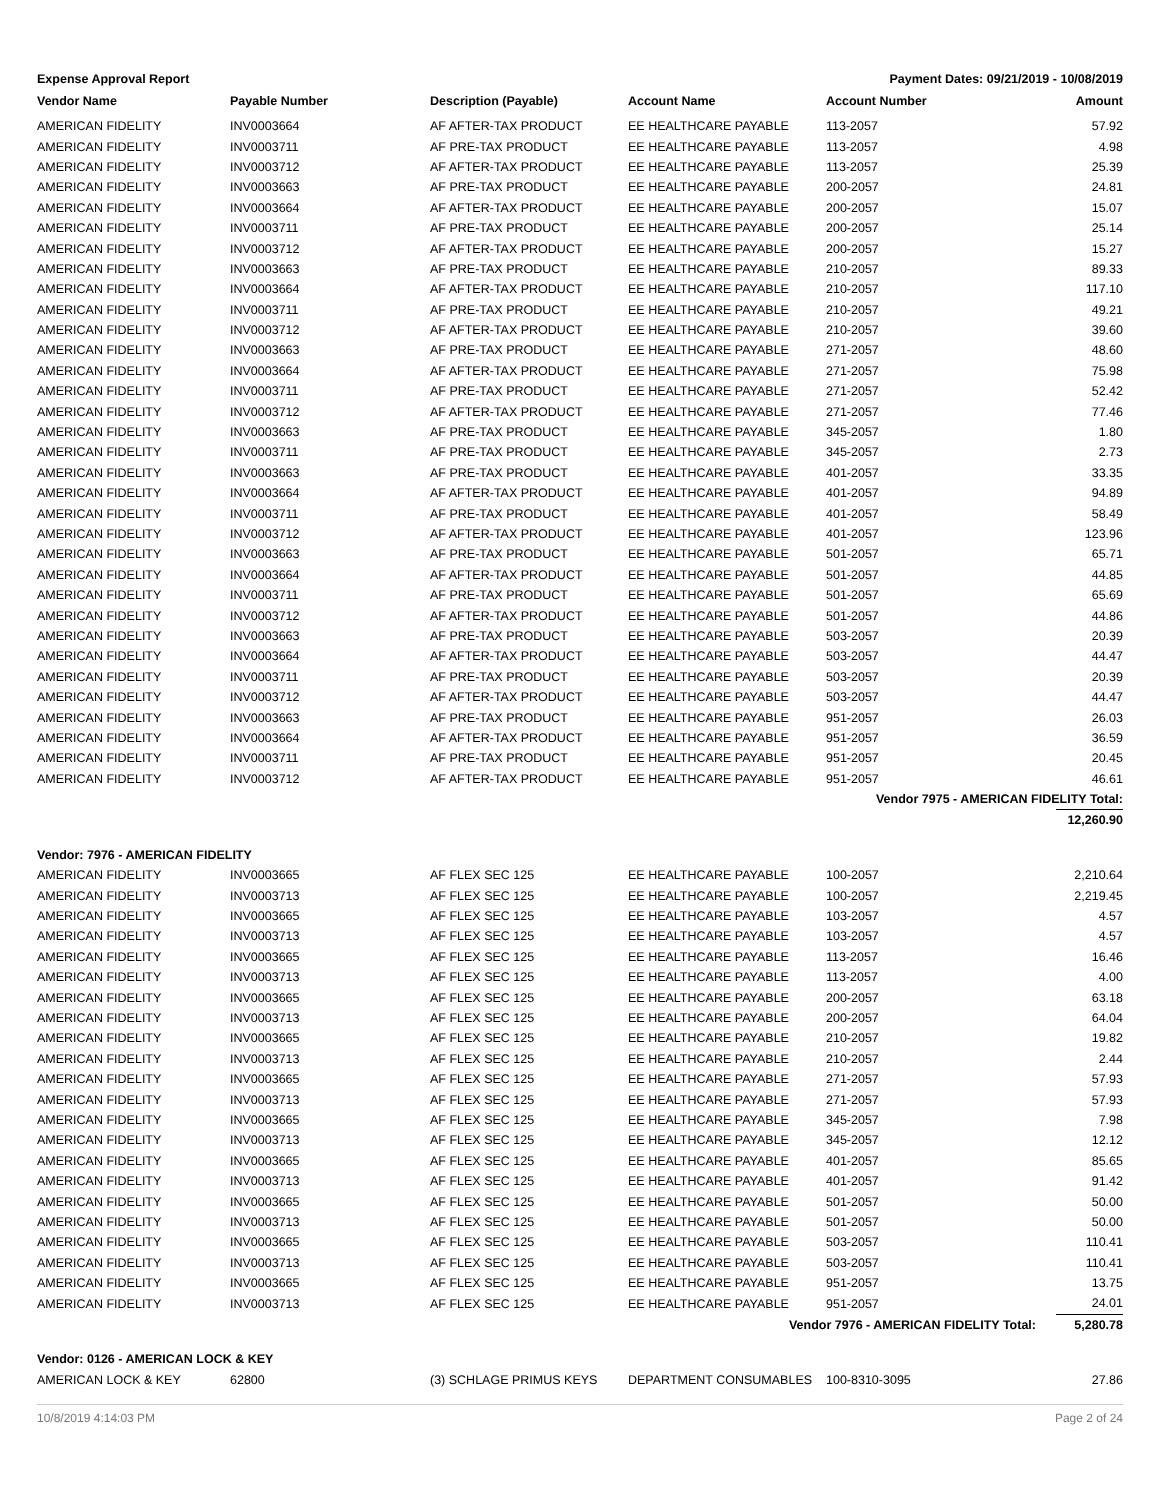Expense Approval Report Payment Dates: 09/21/2019 - 10/08/2019
| Vendor Name | Payable Number | Description (Payable) | Account Name | Account Number | Amount |
| --- | --- | --- | --- | --- | --- |
| AMERICAN FIDELITY | INV0003664 | AF AFTER-TAX PRODUCT | EE HEALTHCARE PAYABLE | 113-2057 | 57.92 |
| AMERICAN FIDELITY | INV0003711 | AF PRE-TAX PRODUCT | EE HEALTHCARE PAYABLE | 113-2057 | 4.98 |
| AMERICAN FIDELITY | INV0003712 | AF AFTER-TAX PRODUCT | EE HEALTHCARE PAYABLE | 113-2057 | 25.39 |
| AMERICAN FIDELITY | INV0003663 | AF PRE-TAX PRODUCT | EE HEALTHCARE PAYABLE | 200-2057 | 24.81 |
| AMERICAN FIDELITY | INV0003664 | AF AFTER-TAX PRODUCT | EE HEALTHCARE PAYABLE | 200-2057 | 15.07 |
| AMERICAN FIDELITY | INV0003711 | AF PRE-TAX PRODUCT | EE HEALTHCARE PAYABLE | 200-2057 | 25.14 |
| AMERICAN FIDELITY | INV0003712 | AF AFTER-TAX PRODUCT | EE HEALTHCARE PAYABLE | 200-2057 | 15.27 |
| AMERICAN FIDELITY | INV0003663 | AF PRE-TAX PRODUCT | EE HEALTHCARE PAYABLE | 210-2057 | 89.33 |
| AMERICAN FIDELITY | INV0003664 | AF AFTER-TAX PRODUCT | EE HEALTHCARE PAYABLE | 210-2057 | 117.10 |
| AMERICAN FIDELITY | INV0003711 | AF PRE-TAX PRODUCT | EE HEALTHCARE PAYABLE | 210-2057 | 49.21 |
| AMERICAN FIDELITY | INV0003712 | AF AFTER-TAX PRODUCT | EE HEALTHCARE PAYABLE | 210-2057 | 39.60 |
| AMERICAN FIDELITY | INV0003663 | AF PRE-TAX PRODUCT | EE HEALTHCARE PAYABLE | 271-2057 | 48.60 |
| AMERICAN FIDELITY | INV0003664 | AF AFTER-TAX PRODUCT | EE HEALTHCARE PAYABLE | 271-2057 | 75.98 |
| AMERICAN FIDELITY | INV0003711 | AF PRE-TAX PRODUCT | EE HEALTHCARE PAYABLE | 271-2057 | 52.42 |
| AMERICAN FIDELITY | INV0003712 | AF AFTER-TAX PRODUCT | EE HEALTHCARE PAYABLE | 271-2057 | 77.46 |
| AMERICAN FIDELITY | INV0003663 | AF PRE-TAX PRODUCT | EE HEALTHCARE PAYABLE | 345-2057 | 1.80 |
| AMERICAN FIDELITY | INV0003711 | AF PRE-TAX PRODUCT | EE HEALTHCARE PAYABLE | 345-2057 | 2.73 |
| AMERICAN FIDELITY | INV0003663 | AF PRE-TAX PRODUCT | EE HEALTHCARE PAYABLE | 401-2057 | 33.35 |
| AMERICAN FIDELITY | INV0003664 | AF AFTER-TAX PRODUCT | EE HEALTHCARE PAYABLE | 401-2057 | 94.89 |
| AMERICAN FIDELITY | INV0003711 | AF PRE-TAX PRODUCT | EE HEALTHCARE PAYABLE | 401-2057 | 58.49 |
| AMERICAN FIDELITY | INV0003712 | AF AFTER-TAX PRODUCT | EE HEALTHCARE PAYABLE | 401-2057 | 123.96 |
| AMERICAN FIDELITY | INV0003663 | AF PRE-TAX PRODUCT | EE HEALTHCARE PAYABLE | 501-2057 | 65.71 |
| AMERICAN FIDELITY | INV0003664 | AF AFTER-TAX PRODUCT | EE HEALTHCARE PAYABLE | 501-2057 | 44.85 |
| AMERICAN FIDELITY | INV0003711 | AF PRE-TAX PRODUCT | EE HEALTHCARE PAYABLE | 501-2057 | 65.69 |
| AMERICAN FIDELITY | INV0003712 | AF AFTER-TAX PRODUCT | EE HEALTHCARE PAYABLE | 501-2057 | 44.86 |
| AMERICAN FIDELITY | INV0003663 | AF PRE-TAX PRODUCT | EE HEALTHCARE PAYABLE | 503-2057 | 20.39 |
| AMERICAN FIDELITY | INV0003664 | AF AFTER-TAX PRODUCT | EE HEALTHCARE PAYABLE | 503-2057 | 44.47 |
| AMERICAN FIDELITY | INV0003711 | AF PRE-TAX PRODUCT | EE HEALTHCARE PAYABLE | 503-2057 | 20.39 |
| AMERICAN FIDELITY | INV0003712 | AF AFTER-TAX PRODUCT | EE HEALTHCARE PAYABLE | 503-2057 | 44.47 |
| AMERICAN FIDELITY | INV0003663 | AF PRE-TAX PRODUCT | EE HEALTHCARE PAYABLE | 951-2057 | 26.03 |
| AMERICAN FIDELITY | INV0003664 | AF AFTER-TAX PRODUCT | EE HEALTHCARE PAYABLE | 951-2057 | 36.59 |
| AMERICAN FIDELITY | INV0003711 | AF PRE-TAX PRODUCT | EE HEALTHCARE PAYABLE | 951-2057 | 20.45 |
| AMERICAN FIDELITY | INV0003712 | AF AFTER-TAX PRODUCT | EE HEALTHCARE PAYABLE | 951-2057 | 46.61 |
| | | | Vendor 7975 - AMERICAN FIDELITY Total: | | |
| | | | | | 12,260.90 |
| Vendor: 7976 - AMERICAN FIDELITY | | | | | |
| AMERICAN FIDELITY | INV0003665 | AF FLEX SEC 125 | EE HEALTHCARE PAYABLE | 100-2057 | 2,210.64 |
| AMERICAN FIDELITY | INV0003713 | AF FLEX SEC 125 | EE HEALTHCARE PAYABLE | 100-2057 | 2,219.45 |
| AMERICAN FIDELITY | INV0003665 | AF FLEX SEC 125 | EE HEALTHCARE PAYABLE | 103-2057 | 4.57 |
| AMERICAN FIDELITY | INV0003713 | AF FLEX SEC 125 | EE HEALTHCARE PAYABLE | 103-2057 | 4.57 |
| AMERICAN FIDELITY | INV0003665 | AF FLEX SEC 125 | EE HEALTHCARE PAYABLE | 113-2057 | 16.46 |
| AMERICAN FIDELITY | INV0003713 | AF FLEX SEC 125 | EE HEALTHCARE PAYABLE | 113-2057 | 4.00 |
| AMERICAN FIDELITY | INV0003665 | AF FLEX SEC 125 | EE HEALTHCARE PAYABLE | 200-2057 | 63.18 |
| AMERICAN FIDELITY | INV0003713 | AF FLEX SEC 125 | EE HEALTHCARE PAYABLE | 200-2057 | 64.04 |
| AMERICAN FIDELITY | INV0003665 | AF FLEX SEC 125 | EE HEALTHCARE PAYABLE | 210-2057 | 19.82 |
| AMERICAN FIDELITY | INV0003713 | AF FLEX SEC 125 | EE HEALTHCARE PAYABLE | 210-2057 | 2.44 |
| AMERICAN FIDELITY | INV0003665 | AF FLEX SEC 125 | EE HEALTHCARE PAYABLE | 271-2057 | 57.93 |
| AMERICAN FIDELITY | INV0003713 | AF FLEX SEC 125 | EE HEALTHCARE PAYABLE | 271-2057 | 57.93 |
| AMERICAN FIDELITY | INV0003665 | AF FLEX SEC 125 | EE HEALTHCARE PAYABLE | 345-2057 | 7.98 |
| AMERICAN FIDELITY | INV0003713 | AF FLEX SEC 125 | EE HEALTHCARE PAYABLE | 345-2057 | 12.12 |
| AMERICAN FIDELITY | INV0003665 | AF FLEX SEC 125 | EE HEALTHCARE PAYABLE | 401-2057 | 85.65 |
| AMERICAN FIDELITY | INV0003713 | AF FLEX SEC 125 | EE HEALTHCARE PAYABLE | 401-2057 | 91.42 |
| AMERICAN FIDELITY | INV0003665 | AF FLEX SEC 125 | EE HEALTHCARE PAYABLE | 501-2057 | 50.00 |
| AMERICAN FIDELITY | INV0003713 | AF FLEX SEC 125 | EE HEALTHCARE PAYABLE | 501-2057 | 50.00 |
| AMERICAN FIDELITY | INV0003665 | AF FLEX SEC 125 | EE HEALTHCARE PAYABLE | 503-2057 | 110.41 |
| AMERICAN FIDELITY | INV0003713 | AF FLEX SEC 125 | EE HEALTHCARE PAYABLE | 503-2057 | 110.41 |
| AMERICAN FIDELITY | INV0003665 | AF FLEX SEC 125 | EE HEALTHCARE PAYABLE | 951-2057 | 13.75 |
| AMERICAN FIDELITY | INV0003713 | AF FLEX SEC 125 | EE HEALTHCARE PAYABLE | 951-2057 | 24.01 |
| | | | Vendor 7976 - AMERICAN FIDELITY Total: | | 5,280.78 |
| Vendor: 0126 - AMERICAN LOCK & KEY | | | | | |
| AMERICAN LOCK & KEY | 62800 | (3) SCHLAGE PRIMUS KEYS | DEPARTMENT CONSUMABLES | 100-8310-3095 | 27.86 |
10/8/2019 4:14:03 PM Page 2 of 24